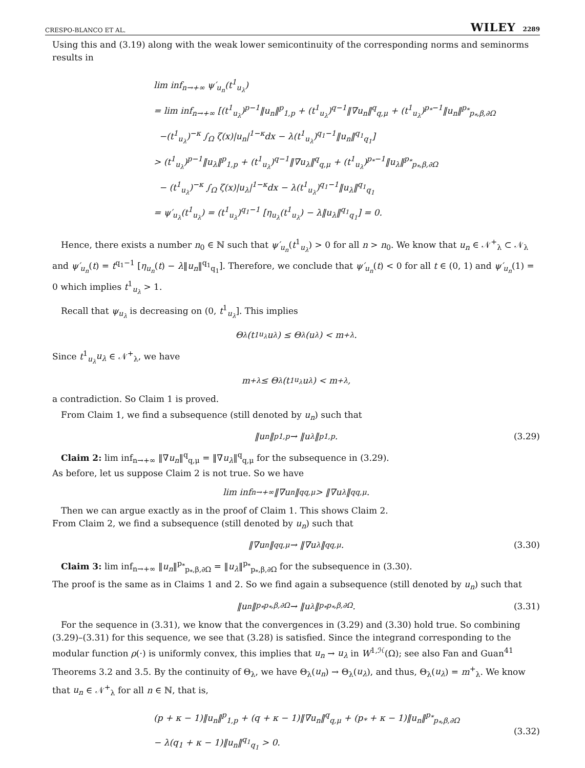CRESPO-BLANCO ET AL. WILEY 2289
Using this and (3.19) along with the weak lower semicontinuity of the corresponding norms and seminorms results in
lim inf<sub>n→+∞</sub> ψ′<sub>u<sub>n</sub></sub>(t<sup>1</sup><sub>u<sub>λ</sub></sub>)
= lim inf<sub>n→+∞</sub> [(t<sup>1</sup><sub>u<sub>λ</sub></sub>)<sup>p−1</sup>‖u<sub>n</sub>‖<sup>p</sup><sub>1,p</sub> + (t<sup>1</sup><sub>u<sub>λ</sub></sub>)<sup>q−1</sup>‖∇u<sub>n</sub>‖<sup>q</sup><sub>q,μ</sub> + (t<sup>1</sup><sub>u<sub>λ</sub></sub>)<sup>p<sub>*</sub>−1</sup>‖u<sub>n</sub>‖<sup>p<sub>*</sub></sup><sub>p<sub>*</sub>,β,∂Ω</sub>
−(t<sup>1</sup><sub>u<sub>λ</sub></sub>)<sup>−κ</sup> ∫<sub>Ω</sub> ζ(x)|u<sub>n</sub>|<sup>1−κ</sup>dx − λ(t<sup>1</sup><sub>u<sub>λ</sub></sub>)<sup>q<sub>1</sub>−1</sup>‖u<sub>n</sub>‖<sup>q<sub>1</sub></sup><sub>q<sub>1</sub></sub>]
> (t<sup>1</sup><sub>u<sub>λ</sub></sub>)<sup>p−1</sup>‖u<sub>λ</sub>‖<sup>p</sup><sub>1,p</sub> + (t<sup>1</sup><sub>u<sub>λ</sub></sub>)<sup>q−1</sup>‖∇u<sub>λ</sub>‖<sup>q</sup><sub>q,μ</sub> + (t<sup>1</sup><sub>u<sub>λ</sub></sub>)<sup>p<sub>*</sub>−1</sup>‖u<sub>λ</sub>‖<sup>p<sub>*</sub></sup><sub>p<sub>*</sub>,β,∂Ω</sub>
− (t<sup>1</sup><sub>u<sub>λ</sub></sub>)<sup>−κ</sup> ∫<sub>Ω</sub> ζ(x)|u<sub>λ</sub>|<sup>1−κ</sup>dx − λ(t<sup>1</sup><sub>u<sub>λ</sub></sub>)<sup>q<sub>1</sub>−1</sup>‖u<sub>λ</sub>‖<sup>q<sub>1</sub></sup><sub>q<sub>1</sub></sub>
= ψ′<sub>u<sub>λ</sub></sub>(t<sup>1</sup><sub>u<sub>λ</sub></sub>) = (t<sup>1</sup><sub>u<sub>λ</sub></sub>)<sup>q<sub>1</sub>−1</sup> [η<sub>u<sub>λ</sub></sub>(t<sup>1</sup><sub>u<sub>λ</sub></sub>) − λ‖u<sub>λ</sub>‖<sup>q<sub>1</sub></sup><sub>q<sub>1</sub></sub>] = 0.
Hence, there exists a number n<sub>0</sub> ∈ ℕ such that ψ′<sub>u<sub>n</sub></sub>(t<sup>1</sup><sub>u<sub>λ</sub></sub>) > 0 for all n > n<sub>0</sub>. We know that u<sub>n</sub> ∈ 𝒩<sup>+</sup><sub>λ</sub> ⊂ 𝒩<sub>λ</sub> and ψ′<sub>u<sub>n</sub></sub>(t) = t<sup>q<sub>1</sub>−1</sup> [η<sub>u<sub>n</sub></sub>(t) − λ‖u<sub>n</sub>‖<sup>q<sub>1</sub></sup><sub>q<sub>1</sub></sub>]. Therefore, we conclude that ψ′<sub>u<sub>n</sub></sub>(t) < 0 for all t ∈ (0, 1) and ψ′<sub>u<sub>n</sub></sub>(1) = 0 which implies t<sup>1</sup><sub>u<sub>λ</sub></sub> > 1.
Recall that ψ<sub>u<sub>λ</sub></sub> is decreasing on (0, t<sup>1</sup><sub>u<sub>λ</sub></sub>]. This implies
Θ<sub>λ</sub> (t<sup>1</sup><sub>u<sub>λ</sub></sub>u<sub>λ</sub>) ≤ Θ<sub>λ</sub> (u<sub>λ</sub>) < m<sup>+</sup><sub>λ</sub>.
Since t<sup>1</sup><sub>u<sub>λ</sub></sub>u<sub>λ</sub> ∈ 𝒩<sup>+</sup><sub>λ</sub>, we have
m<sup>+</sup><sub>λ</sub> ≤ Θ<sub>λ</sub> (t<sup>1</sup><sub>u<sub>λ</sub></sub>u<sub>λ</sub>) < m<sup>+</sup><sub>λ</sub>,
a contradiction. So Claim 1 is proved.
From Claim 1, we find a subsequence (still denoted by u<sub>n</sub>) such that
‖u<sub>n</sub>‖<sup>p</sup><sub>1,p</sub> → ‖u<sub>λ</sub>‖<sup>p</sup><sub>1,p</sub>. (3.29)
Claim 2: lim inf<sub>n→+∞</sub> ‖∇u<sub>n</sub>‖<sup>q</sup><sub>q,μ</sub> = ‖∇u<sub>λ</sub>‖<sup>q</sup><sub>q,μ</sub> for the subsequence in (3.29).
As before, let us suppose Claim 2 is not true. So we have
lim inf<sub>n→+∞</sub> ‖∇u<sub>n</sub>‖<sup>q</sup><sub>q,μ</sub> > ‖∇u<sub>λ</sub>‖<sup>q</sup><sub>q,μ</sub>.
Then we can argue exactly as in the proof of Claim 1. This shows Claim 2.
From Claim 2, we find a subsequence (still denoted by u<sub>n</sub>) such that
‖∇u<sub>n</sub>‖<sup>q</sup><sub>q,μ</sub> → ‖∇u<sub>λ</sub>‖<sup>q</sup><sub>q,μ</sub>. (3.30)
Claim 3: lim inf<sub>n→+∞</sub> ‖u<sub>n</sub>‖<sup>p<sub>*</sub></sup><sub>p<sub>*</sub>,β,∂Ω</sub> = ‖u<sub>λ</sub>‖<sup>p<sub>*</sub></sup><sub>p<sub>*</sub>,β,∂Ω</sub> for the subsequence in (3.30).
The proof is the same as in Claims 1 and 2. So we find again a subsequence (still denoted by u<sub>n</sub>) such that
‖u<sub>n</sub>‖<sup>p<sub>*</sub></sup><sub>p<sub>*</sub>,β,∂Ω</sub> → ‖u<sub>λ</sub>‖<sup>p<sub>*</sub></sup><sub>p<sub>*</sub>,β,∂Ω</sub>. (3.31)
For the sequence in (3.31), we know that the convergences in (3.29) and (3.30) hold true. So combining (3.29)–(3.31) for this sequence, we see that (3.28) is satisfied. Since the integrand corresponding to the modular function ρ(·) is uniformly convex, this implies that u<sub>n</sub> → u<sub>λ</sub> in W<sup>1,ℋ</sup>(Ω); see also Fan and Guan<sup>41</sup> Theorems 3.2 and 3.5. By the continuity of Θ<sub>λ</sub>, we have Θ<sub>λ</sub>(u<sub>n</sub>) → Θ<sub>λ</sub>(u<sub>λ</sub>), and thus, Θ<sub>λ</sub>(u<sub>λ</sub>) = m<sup>+</sup><sub>λ</sub>. We know that u<sub>n</sub> ∈ 𝒩<sup>+</sup><sub>λ</sub> for all n ∈ ℕ, that is,
(p + κ − 1)‖u<sub>n</sub>‖<sup>p</sup><sub>1,p</sub> + (q + κ − 1)‖∇u<sub>n</sub>‖<sup>q</sup><sub>q,μ</sub> + (p<sub>*</sub> + κ − 1)‖u<sub>n</sub>‖<sup>p<sub>*</sub></sup><sub>p<sub>*</sub>,β,∂Ω</sub>
− λ(q<sub>1</sub> + κ − 1)‖u<sub>n</sub>‖<sup>q<sub>1</sub></sup><sub>q<sub>1</sub></sub> > 0.
(3.32)